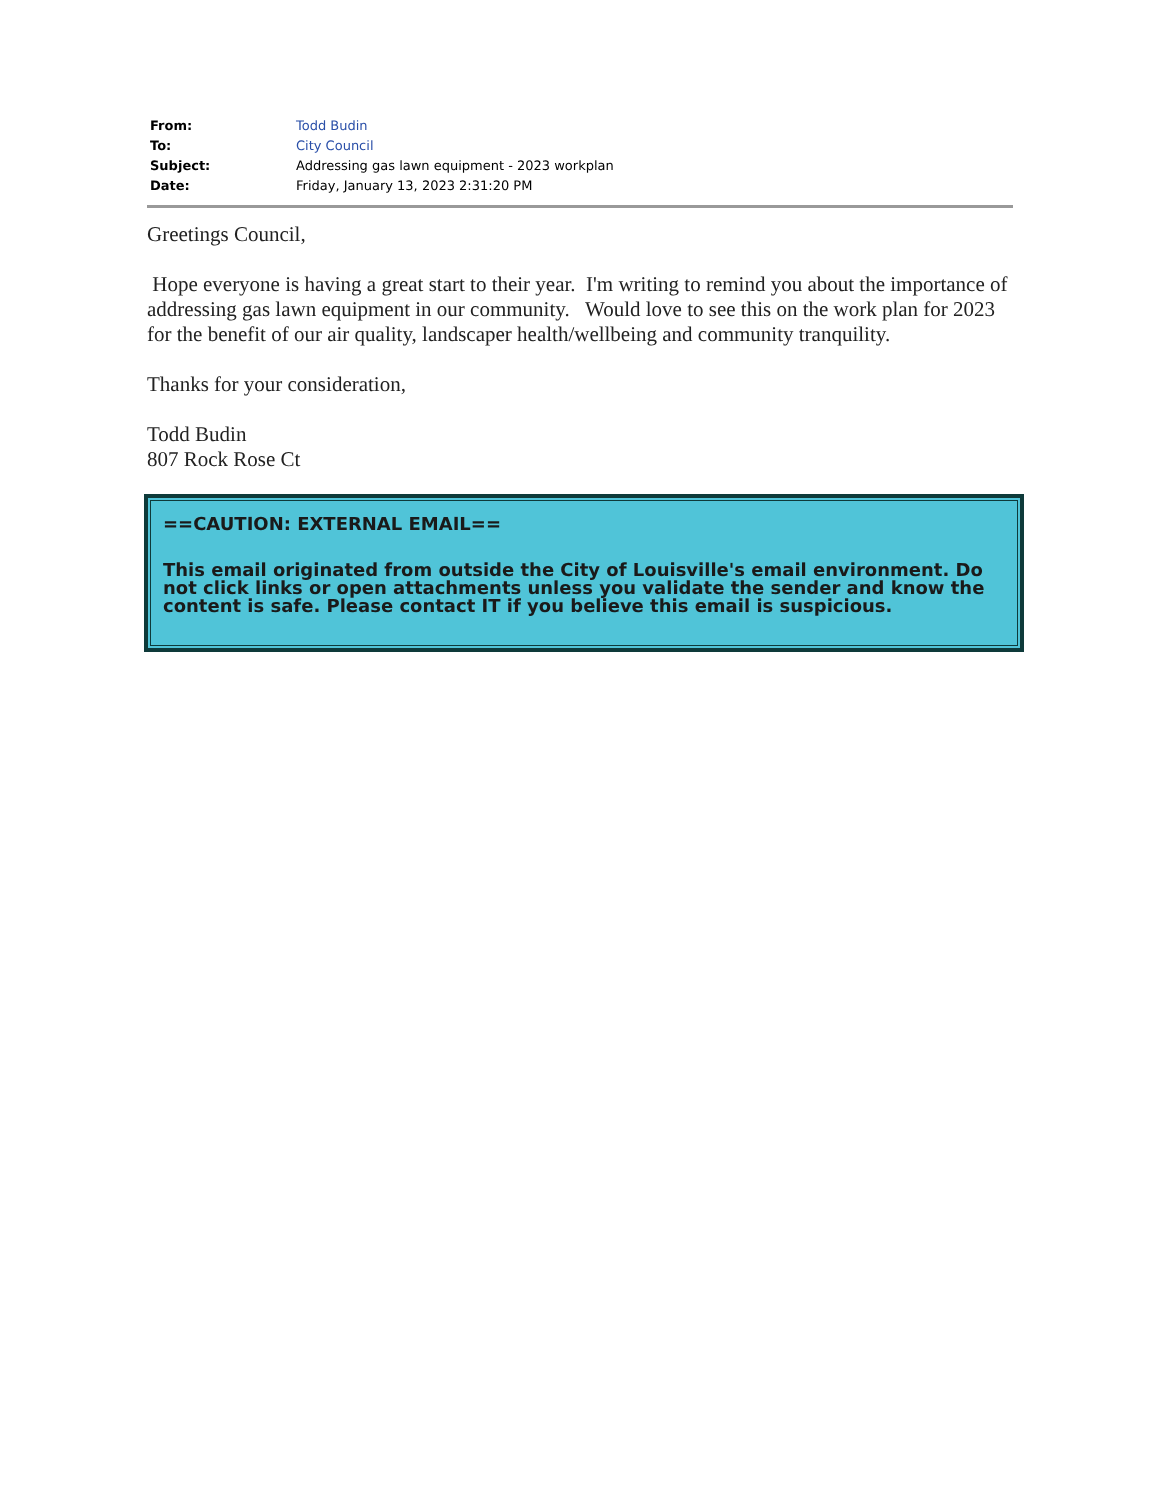| From: | Todd Budin |
| To: | City Council |
| Subject: | Addressing gas lawn equipment - 2023 workplan |
| Date: | Friday, January 13, 2023 2:31:20 PM |
Greetings Council,
Hope everyone is having a great start to their year. I'm writing to remind you about the importance of addressing gas lawn equipment in our community. Would love to see this on the work plan for 2023 for the benefit of our air quality, landscaper health/wellbeing and community tranquility.
Thanks for your consideration,
Todd Budin
807 Rock Rose Ct
==CAUTION: EXTERNAL EMAIL==
This email originated from outside the City of Louisville's email environment. Do not click links or open attachments unless you validate the sender and know the content is safe. Please contact IT if you believe this email is suspicious.